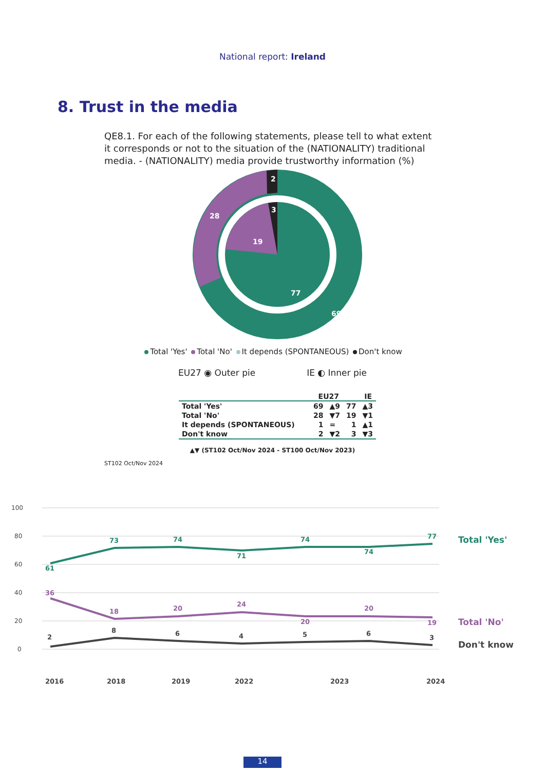National report: Ireland
8. Trust in the media
QE8.1. For each of the following statements, please tell to what extent it corresponds or not to the situation of the (NATIONALITY) traditional media. - (NATIONALITY) media provide trustworthy information (%)
2
28
19
3
77
69
Total 'Yes' Total 'No' It depends (SPONTANEOUS) Don't know
EU27 ◉ Outer pie IE ◐ Inner pie
| | EU27 | | IE | |
| --- | --- | --- | --- | --- |
| Total 'Yes' | 69 | ▲9 | 77 | ▲3 |
| Total 'No' | 28 | ▼7 | 19 | ▼1 |
| It depends (SPONTANEOUS) | 1 | = | 1 | ▲1 |
| Don't know | 2 | ▼2 | 3 | ▼3 |
▲▼ (ST102 Oct/Nov 2024 - ST100 Oct/Nov 2023)
ST102 Oct/Nov 2024
100
80
60
40
20
0
61
73
74
71
74
74
77
Total 'Yes'
36
18
20
24
20
20
19
Total 'No'
2
8
6
4
5
6
3
Don't know
2016
2018
2019
2022
2023
2024
14